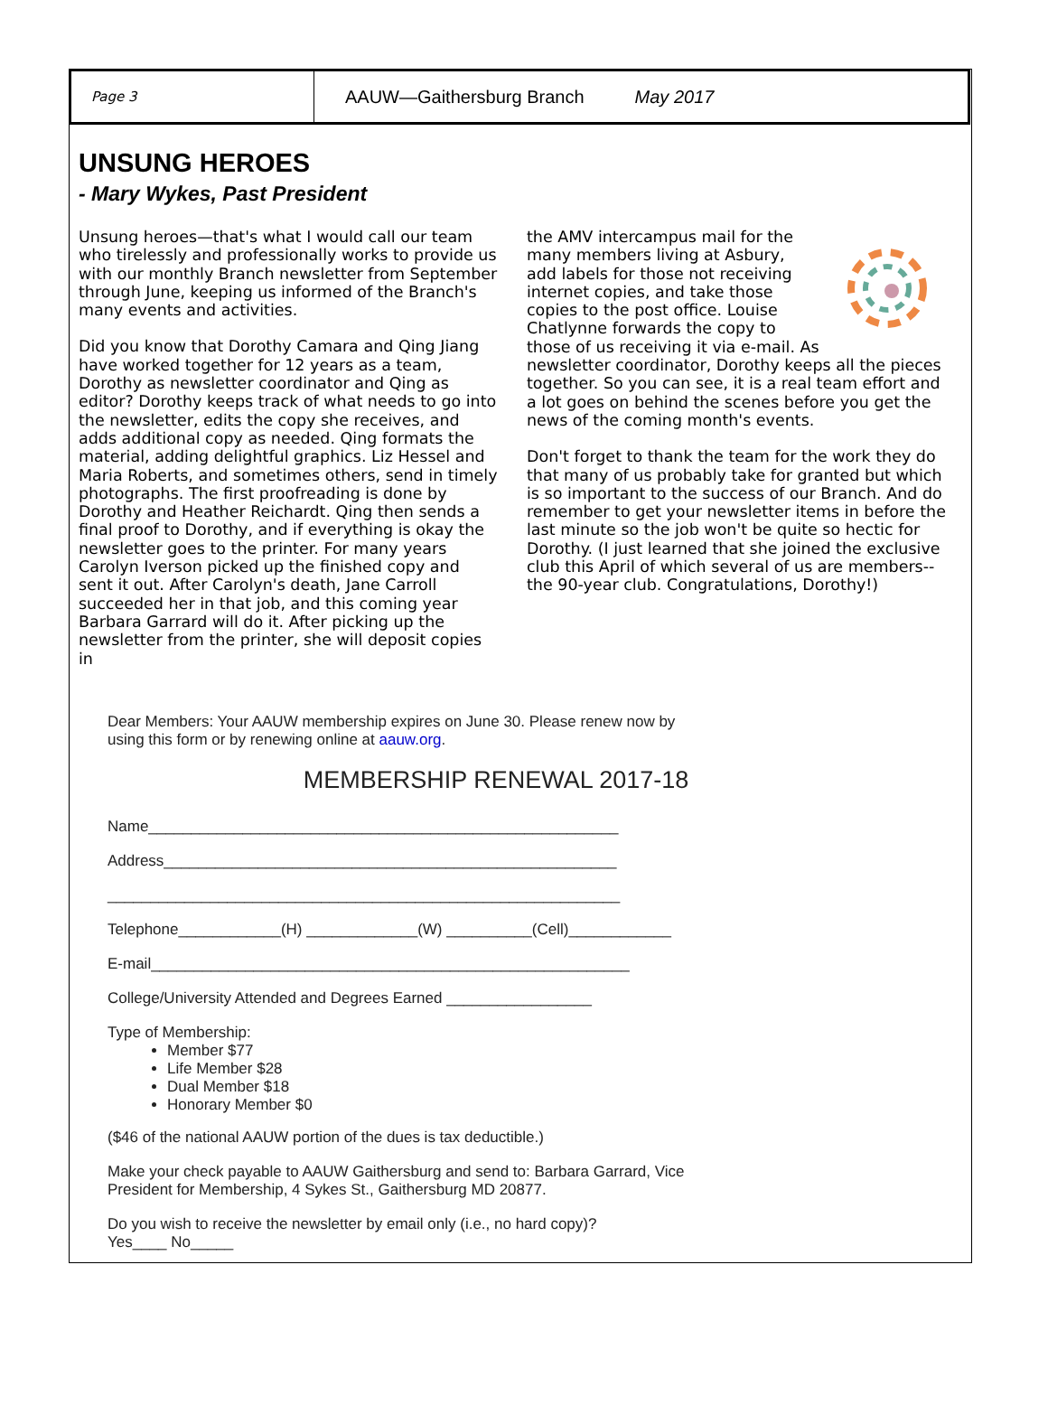Page 3
AAUW—Gaithersburg Branch May 2017
UNSUNG HEROES
- Mary Wykes, Past President
Unsung heroes—that's what I would call our team who tirelessly and professionally works to provide us with our monthly Branch newsletter from September through June, keeping us informed of the Branch's many events and activities.
Did you know that Dorothy Camara and Qing Jiang have worked together for 12 years as a team, Dorothy as newsletter coordinator and Qing as editor? Dorothy keeps track of what needs to go into the newsletter, edits the copy she receives, and adds additional copy as needed. Qing formats the material, adding delightful graphics. Liz Hessel and Maria Roberts, and sometimes others, send in timely photographs. The first proofreading is done by Dorothy and Heather Reichardt. Qing then sends a final proof to Dorothy, and if everything is okay the newsletter goes to the printer. For many years Carolyn Iverson picked up the finished copy and sent it out. After Carolyn's death, Jane Carroll succeeded her in that job, and this coming year Barbara Garrard will do it. After picking up the newsletter from the printer, she will deposit copies in
the AMV intercampus mail for the many members living at Asbury, add labels for those not receiving internet copies, and take those copies to the post office. Louise Chatlynne forwards the copy to those of us receiving it via e-mail. As newsletter coordinator, Dorothy keeps all the pieces together. So you can see, it is a real team effort and a lot goes on behind the scenes before you get the news of the coming month's events.
Don't forget to thank the team for the work they do that many of us probably take for granted but which is so important to the success of our Branch. And do remember to get your newsletter items in before the last minute so the job won't be quite so hectic for Dorothy. (I just learned that she joined the exclusive club this April of which several of us are members--the 90-year club. Congratulations, Dorothy!)
Dear Members: Your AAUW membership expires on June 30. Please renew now by
using this form or by renewing online at aauw.org.
MEMBERSHIP RENEWAL 2017-18
Name_______________________________________________________
Address_____________________________________________________
____________________________________________________________
Telephone____________(H) _____________(W) __________(Cell)____________
E-mail________________________________________________________
College/University Attended and Degrees Earned _________________
Type of Membership:
Member $77
Life Member $28
Dual Member $18
Honorary Member $0
($46 of the national AAUW portion of the dues is tax deductible.)
Make your check payable to AAUW Gaithersburg and send to: Barbara Garrard, Vice
President for Membership, 4 Sykes St., Gaithersburg MD 20877.
Do you wish to receive the newsletter by email only (i.e., no hard copy)?
Yes____ No_____